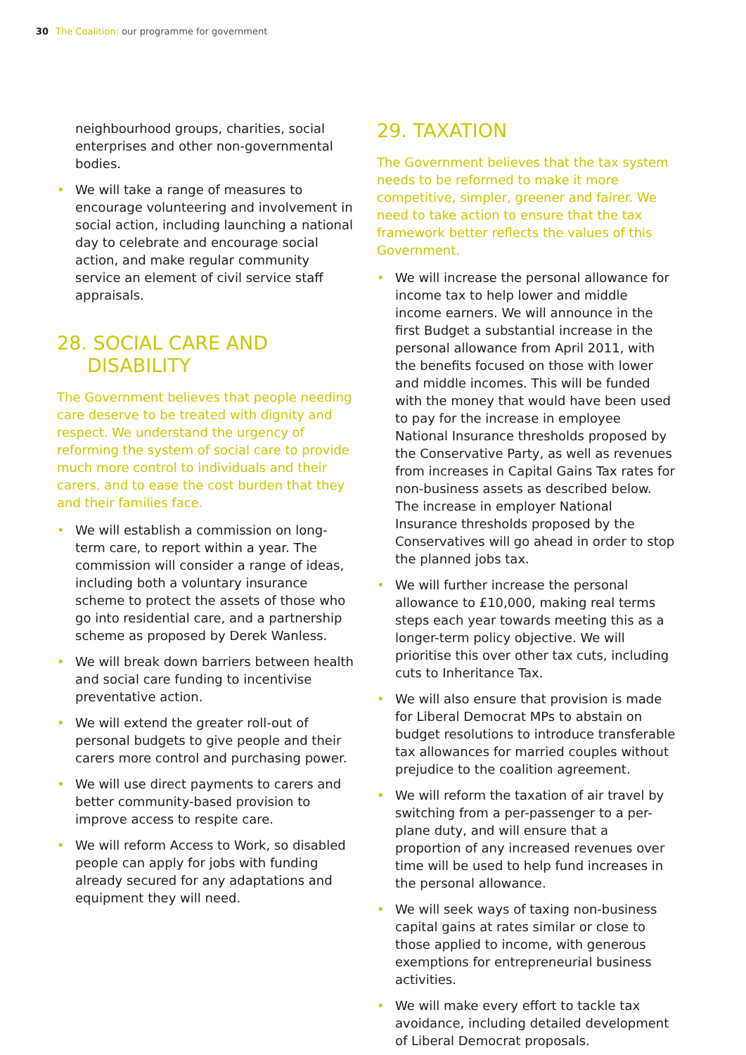30 The Coalition: our programme for government
neighbourhood groups, charities, social enterprises and other non-governmental bodies.
• We will take a range of measures to encourage volunteering and involvement in social action, including launching a national day to celebrate and encourage social action, and make regular community service an element of civil service staff appraisals.
28. SOCIAL CARE AND
DISABILITY
The Government believes that people needing care deserve to be treated with dignity and respect. We understand the urgency of reforming the system of social care to provide much more control to individuals and their carers, and to ease the cost burden that they and their families face.
• We will establish a commission on long-term care, to report within a year. The commission will consider a range of ideas, including both a voluntary insurance scheme to protect the assets of those who go into residential care, and a partnership scheme as proposed by Derek Wanless.
• We will break down barriers between health and social care funding to incentivise preventative action.
• We will extend the greater roll-out of personal budgets to give people and their carers more control and purchasing power.
• We will use direct payments to carers and better community-based provision to improve access to respite care.
• We will reform Access to Work, so disabled people can apply for jobs with funding already secured for any adaptations and equipment they will need.
29. TAXATION
The Government believes that the tax system needs to be reformed to make it more competitive, simpler, greener and fairer. We need to take action to ensure that the tax framework better reflects the values of this Government.
• We will increase the personal allowance for income tax to help lower and middle income earners. We will announce in the first Budget a substantial increase in the personal allowance from April 2011, with the benefits focused on those with lower and middle incomes. This will be funded with the money that would have been used to pay for the increase in employee National Insurance thresholds proposed by the Conservative Party, as well as revenues from increases in Capital Gains Tax rates for non-business assets as described below. The increase in employer National Insurance thresholds proposed by the Conservatives will go ahead in order to stop the planned jobs tax.
• We will further increase the personal allowance to £10,000, making real terms steps each year towards meeting this as a longer-term policy objective. We will prioritise this over other tax cuts, including cuts to Inheritance Tax.
• We will also ensure that provision is made for Liberal Democrat MPs to abstain on budget resolutions to introduce transferable tax allowances for married couples without prejudice to the coalition agreement.
• We will reform the taxation of air travel by switching from a per-passenger to a per-plane duty, and will ensure that a proportion of any increased revenues over time will be used to help fund increases in the personal allowance.
• We will seek ways of taxing non-business capital gains at rates similar or close to those applied to income, with generous exemptions for entrepreneurial business activities.
• We will make every effort to tackle tax avoidance, including detailed development of Liberal Democrat proposals.